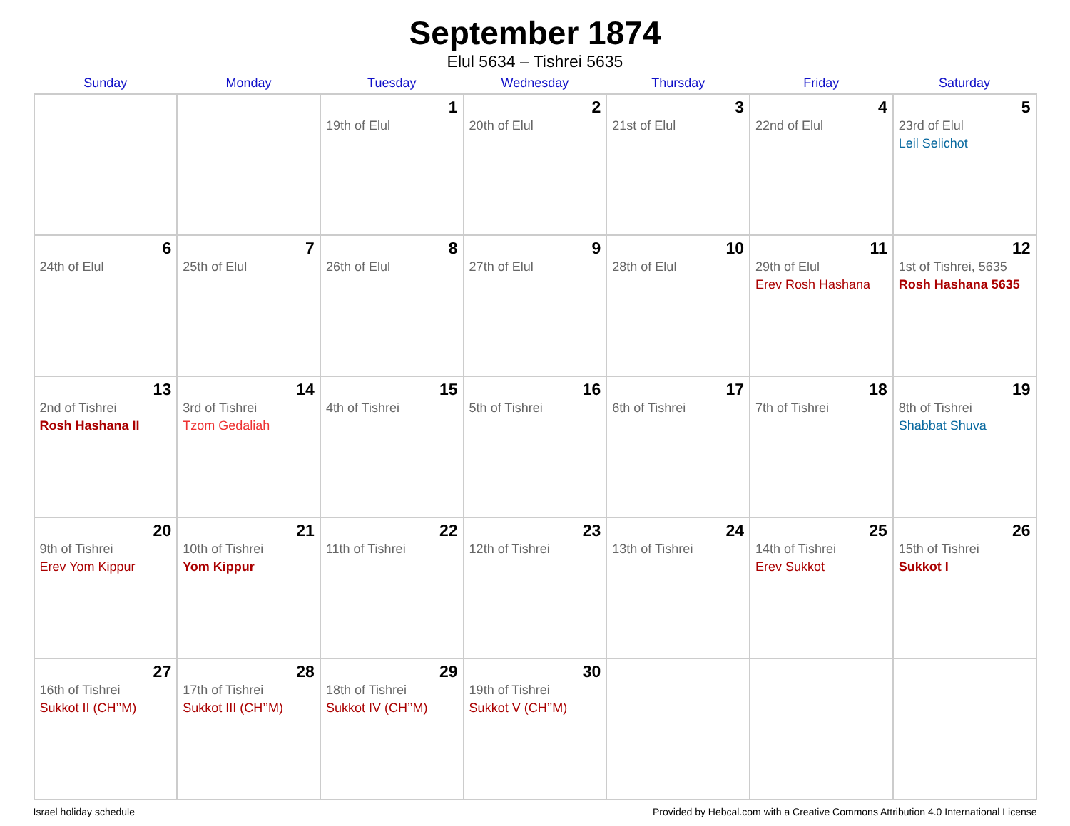September 1874
Elul 5634 – Tishrei 5635
| Sunday | Monday | Tuesday | Wednesday | Thursday | Friday | Saturday |
| --- | --- | --- | --- | --- | --- | --- |
| | | 1 19th of Elul | 2 20th of Elul | 3 21st of Elul | 4 22nd of Elul | 5 23rd of Elul Leil Selichot |
| 6 24th of Elul | 7 25th of Elul | 8 26th of Elul | 9 27th of Elul | 10 28th of Elul | 11 29th of Elul Erev Rosh Hashana | 12 1st of Tishrei, 5635 Rosh Hashana 5635 |
| 13 2nd of Tishrei Rosh Hashana II | 14 3rd of Tishrei Tzom Gedaliah | 15 4th of Tishrei | 16 5th of Tishrei | 17 6th of Tishrei | 18 7th of Tishrei | 19 8th of Tishrei Shabbat Shuva |
| 20 9th of Tishrei Erev Yom Kippur | 21 10th of Tishrei Yom Kippur | 22 11th of Tishrei | 23 12th of Tishrei | 24 13th of Tishrei | 25 14th of Tishrei Erev Sukkot | 26 15th of Tishrei Sukkot I |
| 27 16th of Tishrei Sukkot II (CH’’M) | 28 17th of Tishrei Sukkot III (CH’’M) | 29 18th of Tishrei Sukkot IV (CH’’M) | 30 19th of Tishrei Sukkot V (CH’’M) | | | |
Israel holiday schedule Provided by Hebcal.com with a Creative Commons Attribution 4.0 International License